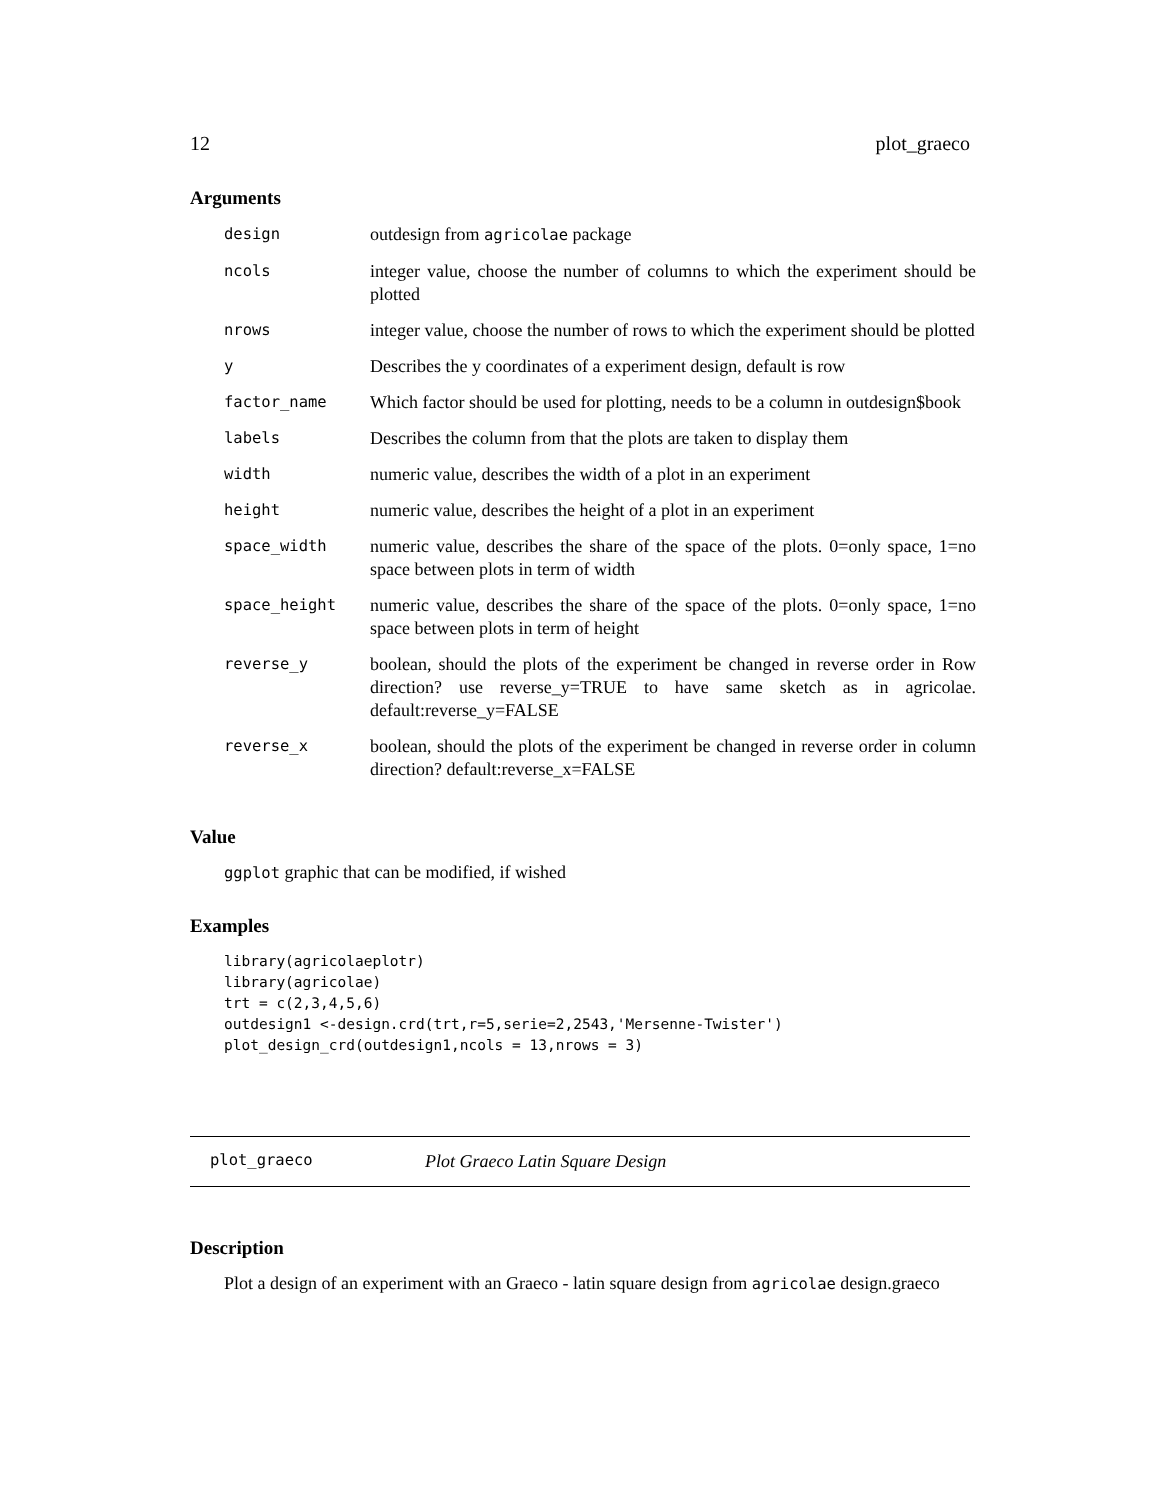12 plot_graeco
Arguments
| design | outdesign from agricolae package |
| ncols | integer value, choose the number of columns to which the experiment should be plotted |
| nrows | integer value, choose the number of rows to which the experiment should be plotted |
| y | Describes the y coordinates of a experiment design, default is row |
| factor_name | Which factor should be used for plotting, needs to be a column in outdesign$book |
| labels | Describes the column from that the plots are taken to display them |
| width | numeric value, describes the width of a plot in an experiment |
| height | numeric value, describes the height of a plot in an experiment |
| space_width | numeric value, describes the share of the space of the plots. 0=only space, 1=no space between plots in term of width |
| space_height | numeric value, describes the share of the space of the plots. 0=only space, 1=no space between plots in term of height |
| reverse_y | boolean, should the plots of the experiment be changed in reverse order in Row direction? use reverse_y=TRUE to have same sketch as in agricolae. default:reverse_y=FALSE |
| reverse_x | boolean, should the plots of the experiment be changed in reverse order in column direction? default:reverse_x=FALSE |
Value
ggplot graphic that can be modified, if wished
Examples
library(agricolaeplotr)
library(agricolae)
trt = c(2,3,4,5,6)
outdesign1 <-design.crd(trt,r=5,serie=2,2543,'Mersenne-Twister')
plot_design_crd(outdesign1,ncols = 13,nrows = 3)
plot_graeco Plot Graeco Latin Square Design
Description
Plot a design of an experiment with an Graeco - latin square design from agricolae design.graeco